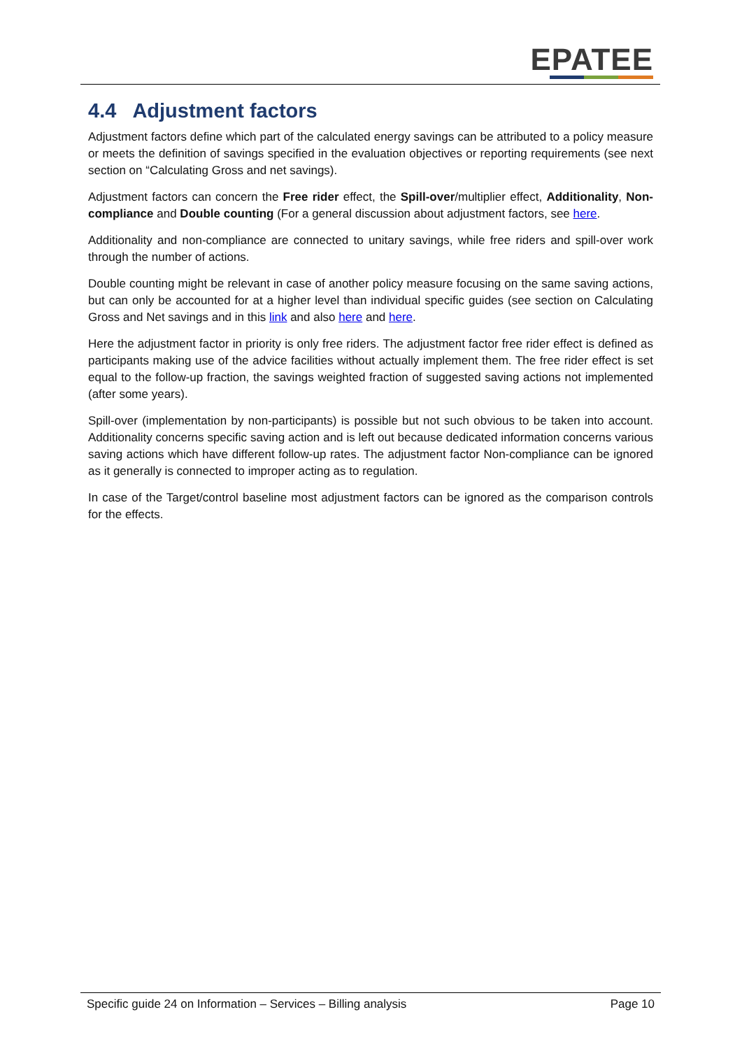EPATEE
4.4 Adjustment factors
Adjustment factors define which part of the calculated energy savings can be attributed to a policy measure or meets the definition of savings specified in the evaluation objectives or reporting requirements (see next section on “Calculating Gross and net savings).
Adjustment factors can concern the Free rider effect, the Spill-over/multiplier effect, Additionality, Non-compliance and Double counting (For a general discussion about adjustment factors, see here.
Additionality and non-compliance are connected to unitary savings, while free riders and spill-over work through the number of actions.
Double counting might be relevant in case of another policy measure focusing on the same saving actions, but can only be accounted for at a higher level than individual specific guides (see section on Calculating Gross and Net savings and in this link and also here and here.
Here the adjustment factor in priority is only free riders. The adjustment factor free rider effect is defined as participants making use of the advice facilities without actually implement them. The free rider effect is set equal to the follow-up fraction, the savings weighted fraction of suggested saving actions not implemented (after some years).
Spill-over (implementation by non-participants) is possible but not such obvious to be taken into account. Additionality concerns specific saving action and is left out because dedicated information concerns various saving actions which have different follow-up rates. The adjustment factor Non-compliance can be ignored as it generally is connected to improper acting as to regulation.
In case of the Target/control baseline most adjustment factors can be ignored as the comparison controls for the effects.
Specific guide 24 on Information – Services – Billing analysis Page 10